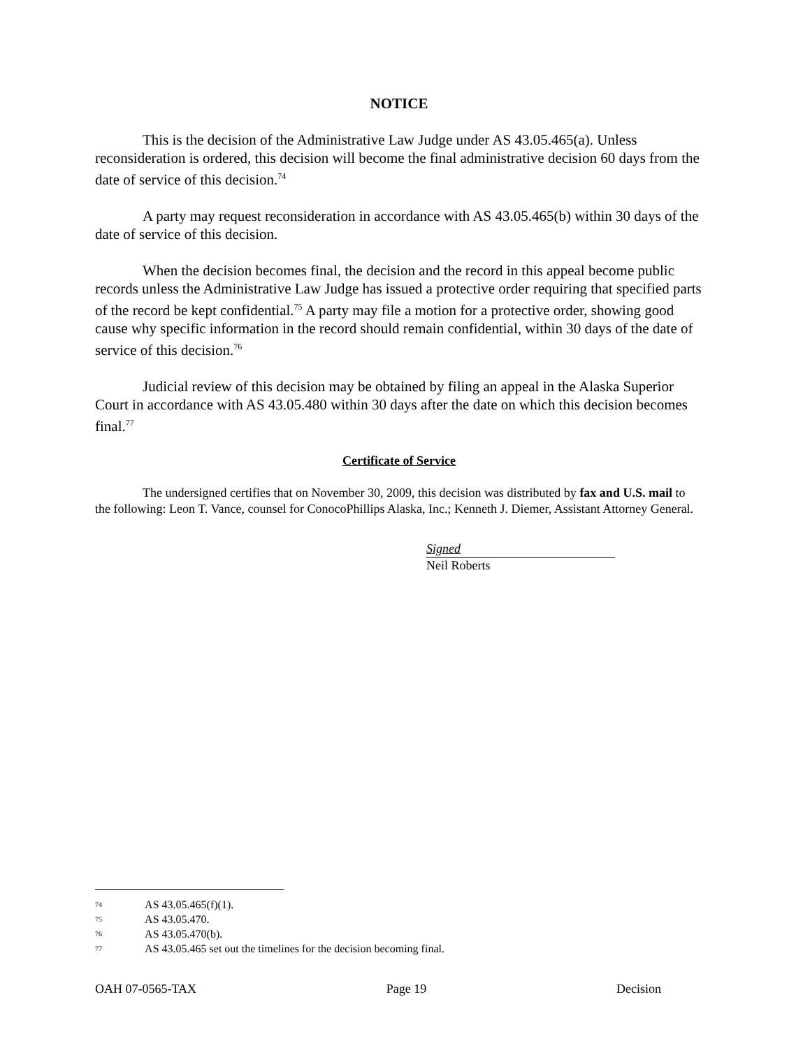NOTICE
This is the decision of the Administrative Law Judge under AS 43.05.465(a). Unless reconsideration is ordered, this decision will become the final administrative decision 60 days from the date of service of this decision.<sup>74</sup>
A party may request reconsideration in accordance with AS 43.05.465(b) within 30 days of the date of service of this decision.
When the decision becomes final, the decision and the record in this appeal become public records unless the Administrative Law Judge has issued a protective order requiring that specified parts of the record be kept confidential.<sup>75</sup> A party may file a motion for a protective order, showing good cause why specific information in the record should remain confidential, within 30 days of the date of service of this decision.<sup>76</sup>
Judicial review of this decision may be obtained by filing an appeal in the Alaska Superior Court in accordance with AS 43.05.480 within 30 days after the date on which this decision becomes final.<sup>77</sup>
Certificate of Service
The undersigned certifies that on November 30, 2009, this decision was distributed by fax and U.S. mail to the following: Leon T. Vance, counsel for ConocoPhillips Alaska, Inc.; Kenneth J. Diemer, Assistant Attorney General.
Signed
Neil Roberts
<sup>74</sup> AS 43.05.465(f)(1).
<sup>75</sup> AS 43.05.470.
<sup>76</sup> AS 43.05.470(b).
<sup>77</sup> AS 43.05.465 set out the timelines for the decision becoming final.
OAH 07-0565-TAX Page 19 Decision